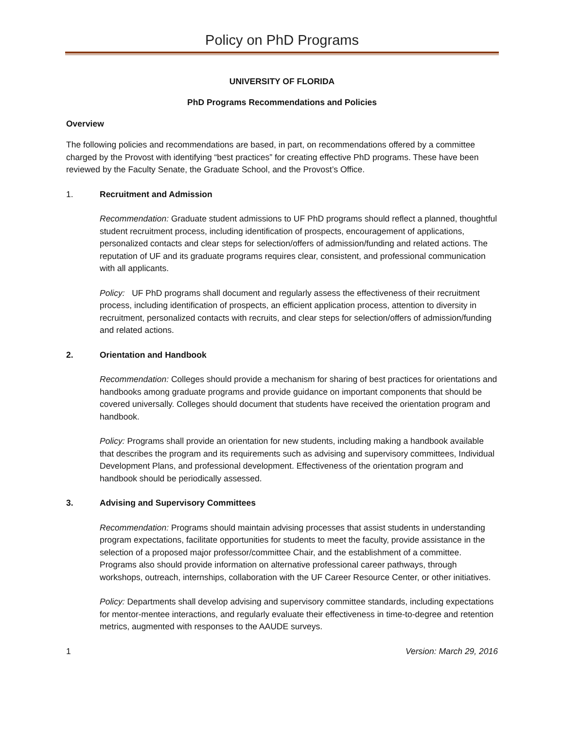Policy on PhD Programs
UNIVERSITY OF FLORIDA
PhD Programs Recommendations and Policies
Overview
The following policies and recommendations are based, in part, on recommendations offered by a committee charged by the Provost with identifying “best practices” for creating effective PhD programs. These have been reviewed by the Faculty Senate, the Graduate School, and the Provost’s Office.
1. Recruitment and Admission
Recommendation: Graduate student admissions to UF PhD programs should reflect a planned, thoughtful student recruitment process, including identification of prospects, encouragement of applications, personalized contacts and clear steps for selection/offers of admission/funding and related actions. The reputation of UF and its graduate programs requires clear, consistent, and professional communication with all applicants.
Policy: UF PhD programs shall document and regularly assess the effectiveness of their recruitment process, including identification of prospects, an efficient application process, attention to diversity in recruitment, personalized contacts with recruits, and clear steps for selection/offers of admission/funding and related actions.
2. Orientation and Handbook
Recommendation: Colleges should provide a mechanism for sharing of best practices for orientations and handbooks among graduate programs and provide guidance on important components that should be covered universally. Colleges should document that students have received the orientation program and handbook.
Policy: Programs shall provide an orientation for new students, including making a handbook available that describes the program and its requirements such as advising and supervisory committees, Individual Development Plans, and professional development. Effectiveness of the orientation program and handbook should be periodically assessed.
3. Advising and Supervisory Committees
Recommendation: Programs should maintain advising processes that assist students in understanding program expectations, facilitate opportunities for students to meet the faculty, provide assistance in the selection of a proposed major professor/committee Chair, and the establishment of a committee. Programs also should provide information on alternative professional career pathways, through workshops, outreach, internships, collaboration with the UF Career Resource Center, or other initiatives.
Policy: Departments shall develop advising and supervisory committee standards, including expectations for mentor-mentee interactions, and regularly evaluate their effectiveness in time-to-degree and retention metrics, augmented with responses to the AAUDE surveys.
1 Version: March 29, 2016